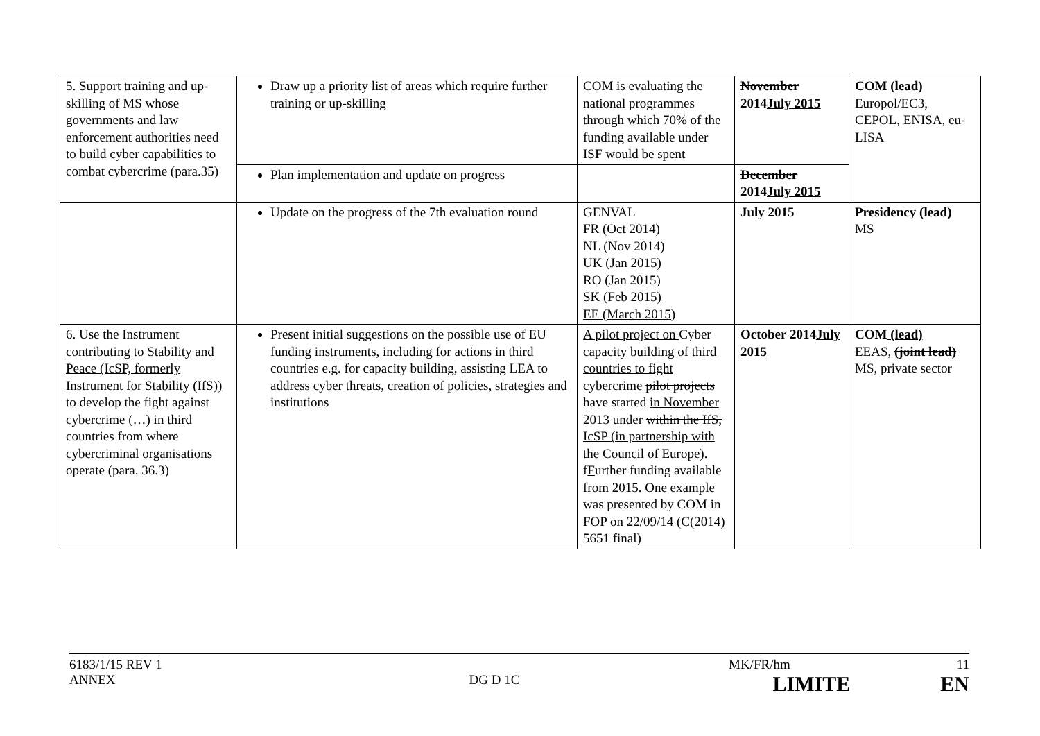| 5. Support training and up-skilling of MS whose governments and law enforcement authorities need to build cyber capabilities to combat cybercrime (para.35) | Draw up a priority list of areas which require further training or up-skilling | COM is evaluating the national programmes through which 70% of the funding available under ISF would be spent | November 2014 July 2015 | COM (lead) Europol/EC3, CEPOL, ENISA, eu-LISA |
| | Plan implementation and update on progress | | December 2014 July 2015 | |
| | Update on the progress of the 7th evaluation round | GENVAL FR (Oct 2014) NL (Nov 2014) UK (Jan 2015) RO (Jan 2015) SK (Feb 2015) EE (March 2015) | July 2015 | Presidency (lead) MS |
| 6. Use the Instrument contributing to Stability and Peace (IcSP, formerly Instrument for Stability (IfS) ) to develop the fight against cybercrime (…) in third countries from where cybercriminal organisations operate (para. 36.3) | Present initial suggestions on the possible use of EU funding instruments, including for actions in third countries e.g. for capacity building, assisting LEA to address cyber threats, creation of policies, strategies and institutions | A pilot project on Cyber capacity building of third countries to fight cybercrime pilot projects have started in November 2013 under within the IfS, IcSP (in partnership with the Council of Europe). f F urther funding available from 2015. One example was presented by COM in FOP on 22/09/14 (C(2014) 5651 final) | October 2014 July 2015 | COM (lead) EEAS, (joint lead) MS, private sector |
6183/1/15 REV 1 MK/FR/hm 11
ANNEX DG D 1C LIMITE EN